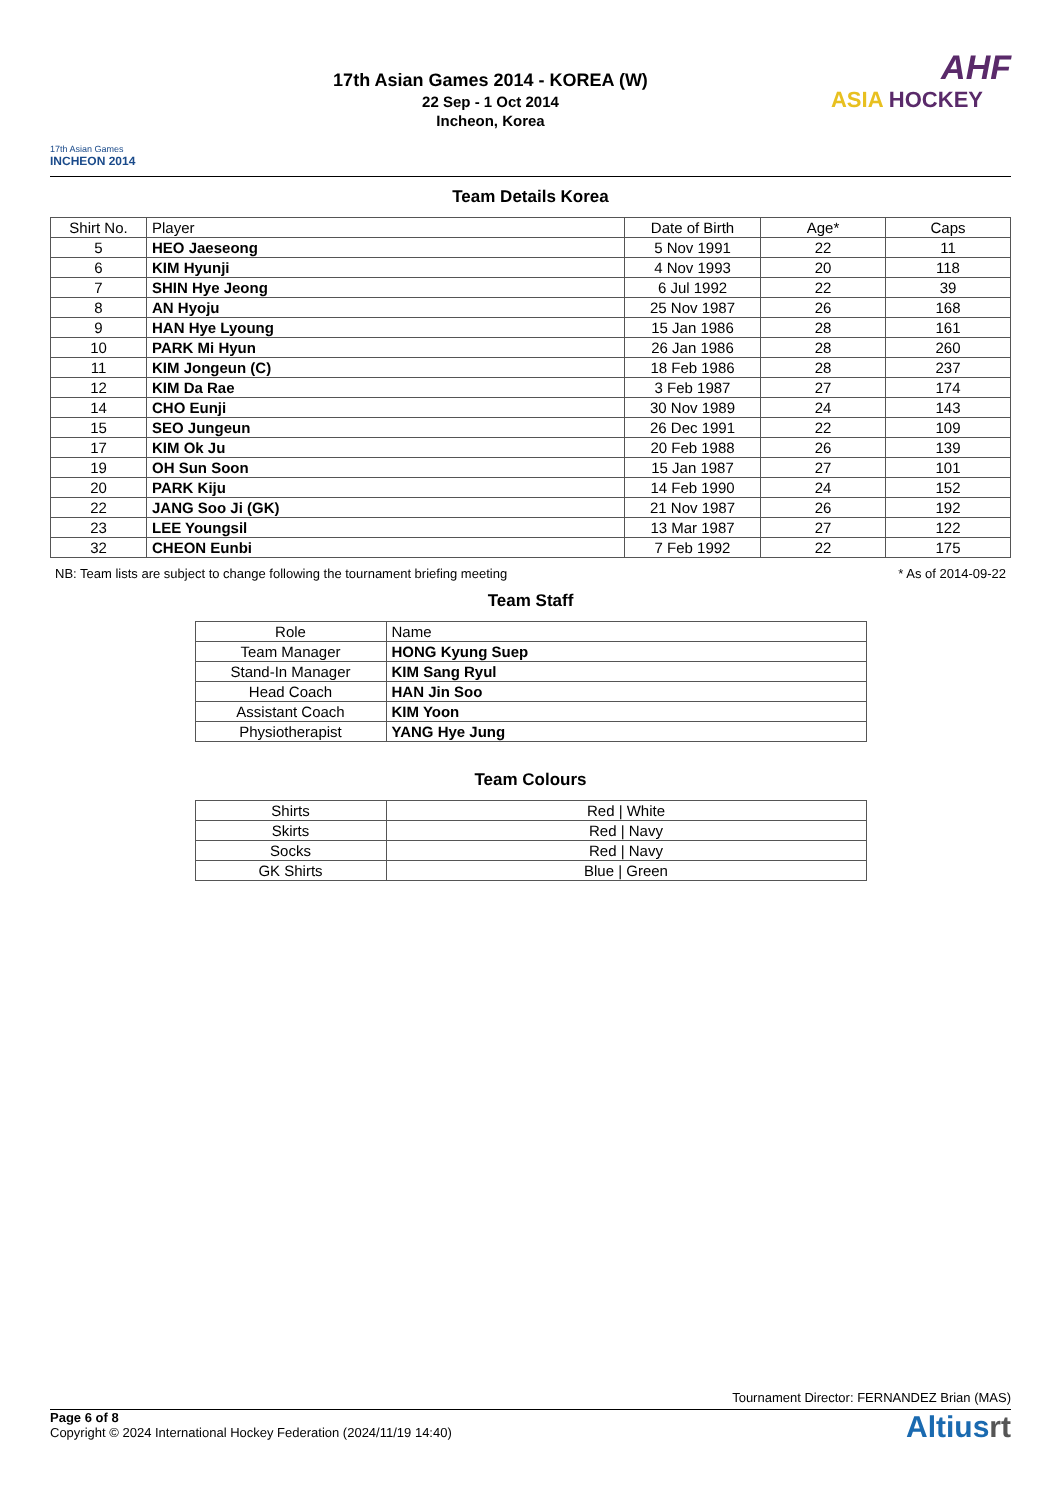17th Asian Games
INCHEON 2014
17th Asian Games 2014 - KOREA (W)
22 Sep - 1 Oct 2014
Incheon, Korea
AHF
ASIA HOCKEY
Team Details Korea
| Shirt No. | Player | Date of Birth | Age* | Caps |
| --- | --- | --- | --- | --- |
| 5 | HEO Jaeseong | 5 Nov 1991 | 22 | 11 |
| 6 | KIM Hyunji | 4 Nov 1993 | 20 | 118 |
| 7 | SHIN Hye Jeong | 6 Jul 1992 | 22 | 39 |
| 8 | AN Hyoju | 25 Nov 1987 | 26 | 168 |
| 9 | HAN Hye Lyoung | 15 Jan 1986 | 28 | 161 |
| 10 | PARK Mi Hyun | 26 Jan 1986 | 28 | 260 |
| 11 | KIM Jongeun (C) | 18 Feb 1986 | 28 | 237 |
| 12 | KIM Da Rae | 3 Feb 1987 | 27 | 174 |
| 14 | CHO Eunji | 30 Nov 1989 | 24 | 143 |
| 15 | SEO Jungeun | 26 Dec 1991 | 22 | 109 |
| 17 | KIM Ok Ju | 20 Feb 1988 | 26 | 139 |
| 19 | OH Sun Soon | 15 Jan 1987 | 27 | 101 |
| 20 | PARK Kiju | 14 Feb 1990 | 24 | 152 |
| 22 | JANG Soo Ji (GK) | 21 Nov 1987 | 26 | 192 |
| 23 | LEE Youngsil | 13 Mar 1987 | 27 | 122 |
| 32 | CHEON Eunbi | 7 Feb 1992 | 22 | 175 |
NB: Team lists are subject to change following the tournament briefing meeting * As of 2014-09-22
Team Staff
| Role | Name |
| --- | --- |
| Team Manager | HONG Kyung Suep |
| Stand-In Manager | KIM Sang Ryul |
| Head Coach | HAN Jin Soo |
| Assistant Coach | KIM Yoon |
| Physiotherapist | YANG Hye Jung |
Team Colours
| Shirts | Red / White |
| Skirts | Red / Navy |
| Socks | Red / Navy |
| GK Shirts | Blue / Green |
Tournament Director: FERNANDEZ Brian (MAS)
Page 6 of 8
Copyright © 2024 International Hockey Federation (2024/11/19 14:40)
Altiusrt